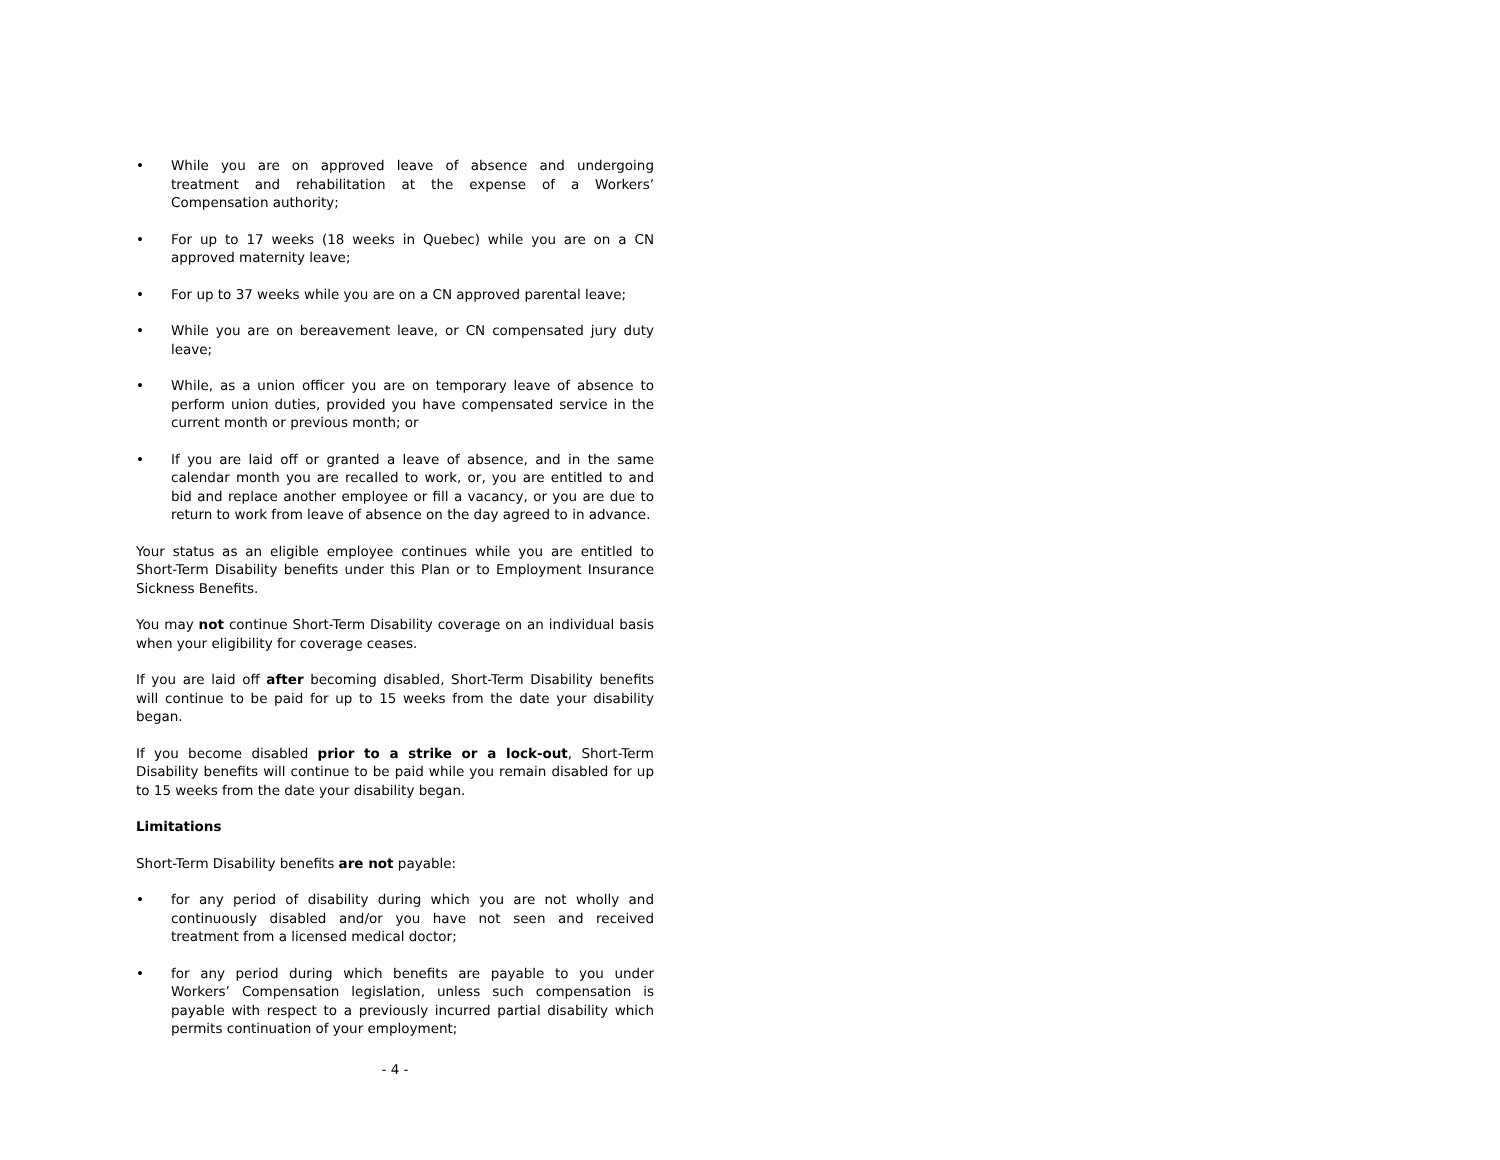• While you are on approved leave of absence and undergoing treatment and rehabilitation at the expense of a Workers’ Compensation authority;
• For up to 17 weeks (18 weeks in Quebec) while you are on a CN approved maternity leave;
• For up to 37 weeks while you are on a CN approved parental leave;
• While you are on bereavement leave, or CN compensated jury duty leave;
• While, as a union officer you are on temporary leave of absence to perform union duties, provided you have compensated service in the current month or previous month; or
• If you are laid off or granted a leave of absence, and in the same calendar month you are recalled to work, or, you are entitled to and bid and replace another employee or fill a vacancy, or you are due to return to work from leave of absence on the day agreed to in advance.
Your status as an eligible employee continues while you are entitled to Short-Term Disability benefits under this Plan or to Employment Insurance Sickness Benefits.
You may not continue Short-Term Disability coverage on an individual basis when your eligibility for coverage ceases.
If you are laid off after becoming disabled, Short-Term Disability benefits will continue to be paid for up to 15 weeks from the date your disability began.
If you become disabled prior to a strike or a lock-out, Short-Term Disability benefits will continue to be paid while you remain disabled for up to 15 weeks from the date your disability began.
Limitations
Short-Term Disability benefits are not payable:
• for any period of disability during which you are not wholly and continuously disabled and/or you have not seen and received treatment from a licensed medical doctor;
• for any period during which benefits are payable to you under Workers’ Compensation legislation, unless such compensation is payable with respect to a previously incurred partial disability which permits continuation of your employment;
- 4 -